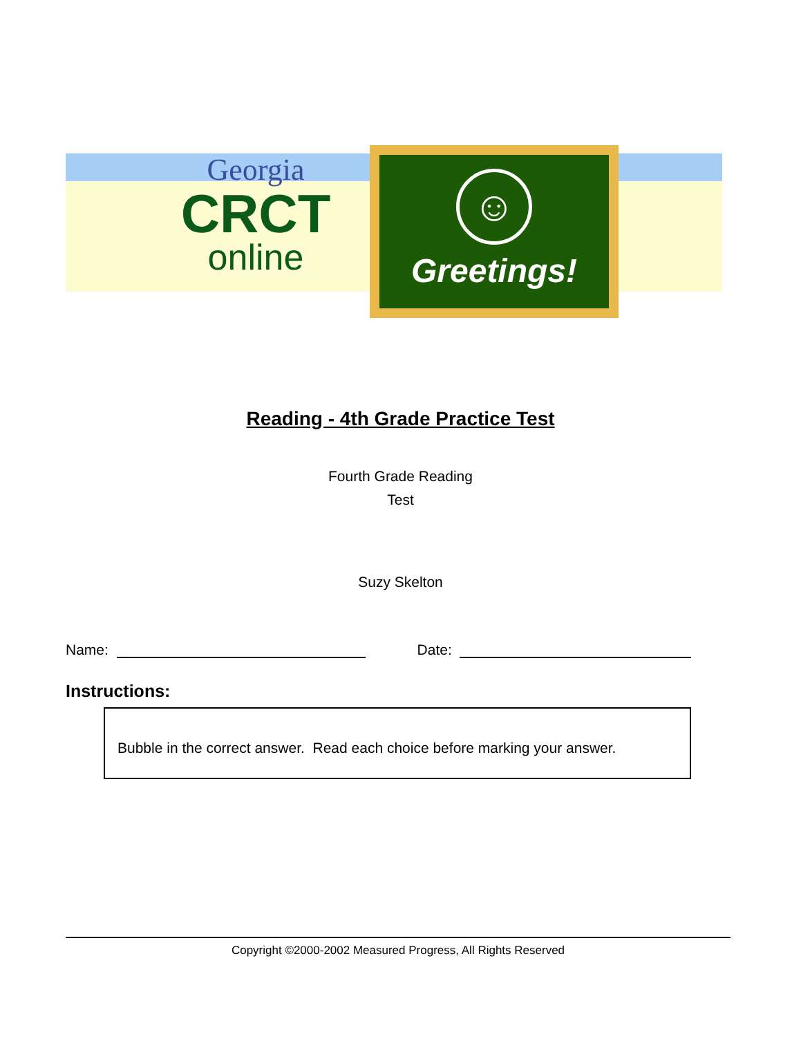Georgia
CRCT
online
☺
Greetings!
Reading - 4th Grade Practice Test
Fourth Grade Reading
Test
Suzy Skelton
Name: Date:
Instructions:
Bubble in the correct answer. Read each choice before marking your answer.
Copyright ©2000-2002 Measured Progress, All Rights Reserved